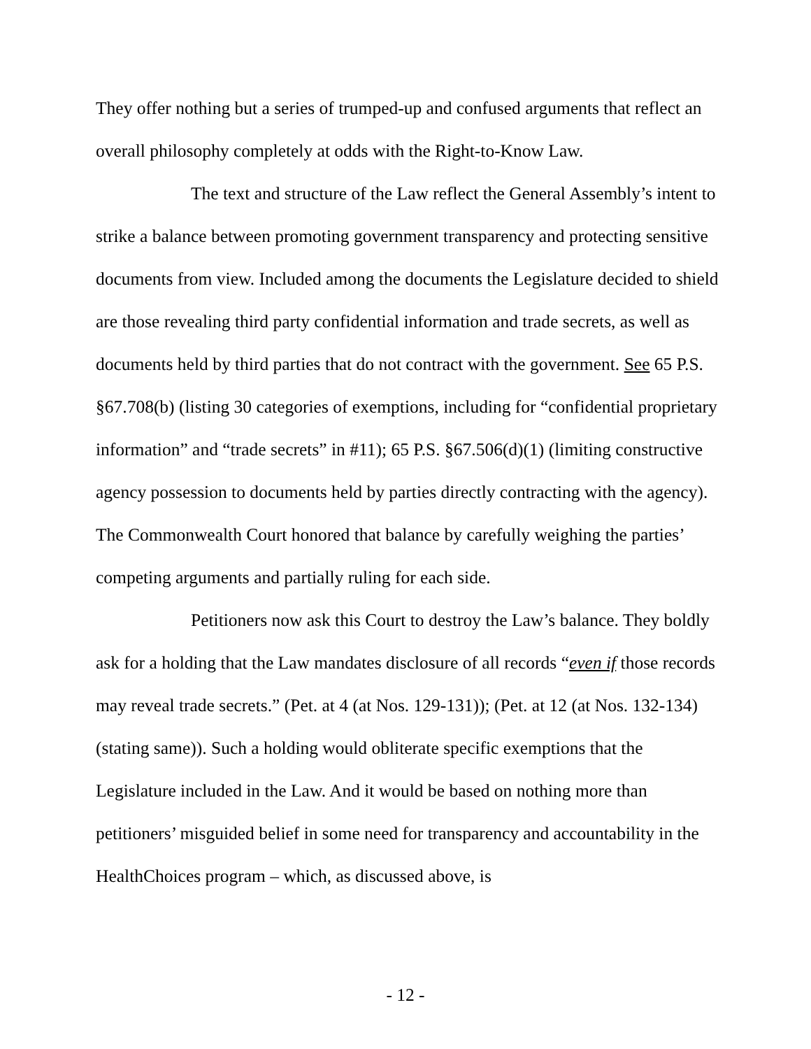They offer nothing but a series of trumped-up and confused arguments that reflect an overall philosophy completely at odds with the Right-to-Know Law.
The text and structure of the Law reflect the General Assembly’s intent to strike a balance between promoting government transparency and protecting sensitive documents from view. Included among the documents the Legislature decided to shield are those revealing third party confidential information and trade secrets, as well as documents held by third parties that do not contract with the government. See 65 P.S. §67.708(b) (listing 30 categories of exemptions, including for “confidential proprietary information” and “trade secrets” in #11); 65 P.S. §67.506(d)(1) (limiting constructive agency possession to documents held by parties directly contracting with the agency). The Commonwealth Court honored that balance by carefully weighing the parties’ competing arguments and partially ruling for each side.
Petitioners now ask this Court to destroy the Law’s balance. They boldly ask for a holding that the Law mandates disclosure of all records “even if those records may reveal trade secrets.” (Pet. at 4 (at Nos. 129-131)); (Pet. at 12 (at Nos. 132-134) (stating same)). Such a holding would obliterate specific exemptions that the Legislature included in the Law. And it would be based on nothing more than petitioners’ misguided belief in some need for transparency and accountability in the HealthChoices program – which, as discussed above, is
- 12 -